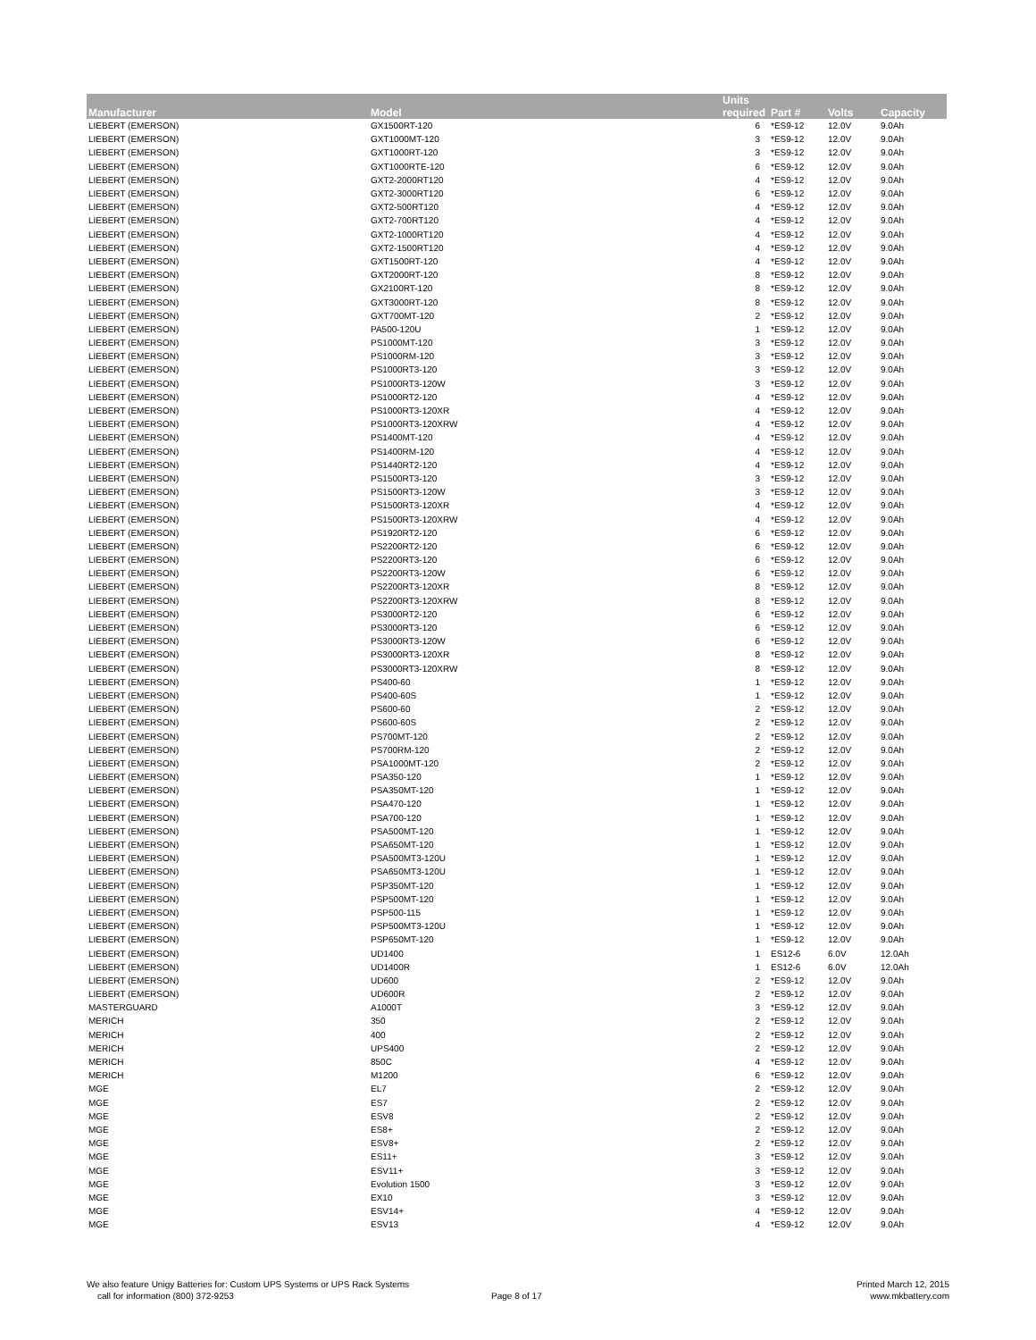| Manufacturer | Model | Units required | Part # | Volts | Capacity |
| --- | --- | --- | --- | --- | --- |
| LIEBERT (EMERSON) | GX1500RT-120 | 6 | *ES9-12 | 12.0V | 9.0Ah |
| LIEBERT (EMERSON) | GXT1000MT-120 | 3 | *ES9-12 | 12.0V | 9.0Ah |
| LIEBERT (EMERSON) | GXT1000RT-120 | 3 | *ES9-12 | 12.0V | 9.0Ah |
| LIEBERT (EMERSON) | GXT1000RTE-120 | 6 | *ES9-12 | 12.0V | 9.0Ah |
| LIEBERT (EMERSON) | GXT2-2000RT120 | 4 | *ES9-12 | 12.0V | 9.0Ah |
| LIEBERT (EMERSON) | GXT2-3000RT120 | 6 | *ES9-12 | 12.0V | 9.0Ah |
| LIEBERT (EMERSON) | GXT2-500RT120 | 4 | *ES9-12 | 12.0V | 9.0Ah |
| LIEBERT (EMERSON) | GXT2-700RT120 | 4 | *ES9-12 | 12.0V | 9.0Ah |
| LIEBERT (EMERSON) | GXT2-1000RT120 | 4 | *ES9-12 | 12.0V | 9.0Ah |
| LIEBERT (EMERSON) | GXT2-1500RT120 | 4 | *ES9-12 | 12.0V | 9.0Ah |
| LIEBERT (EMERSON) | GXT1500RT-120 | 4 | *ES9-12 | 12.0V | 9.0Ah |
| LIEBERT (EMERSON) | GXT2000RT-120 | 8 | *ES9-12 | 12.0V | 9.0Ah |
| LIEBERT (EMERSON) | GX2100RT-120 | 8 | *ES9-12 | 12.0V | 9.0Ah |
| LIEBERT (EMERSON) | GXT3000RT-120 | 8 | *ES9-12 | 12.0V | 9.0Ah |
| LIEBERT (EMERSON) | GXT700MT-120 | 2 | *ES9-12 | 12.0V | 9.0Ah |
| LIEBERT (EMERSON) | PA500-120U | 1 | *ES9-12 | 12.0V | 9.0Ah |
| LIEBERT (EMERSON) | PS1000MT-120 | 3 | *ES9-12 | 12.0V | 9.0Ah |
| LIEBERT (EMERSON) | PS1000RM-120 | 3 | *ES9-12 | 12.0V | 9.0Ah |
| LIEBERT (EMERSON) | PS1000RT3-120 | 3 | *ES9-12 | 12.0V | 9.0Ah |
| LIEBERT (EMERSON) | PS1000RT3-120W | 3 | *ES9-12 | 12.0V | 9.0Ah |
| LIEBERT (EMERSON) | PS1000RT2-120 | 4 | *ES9-12 | 12.0V | 9.0Ah |
| LIEBERT (EMERSON) | PS1000RT3-120XR | 4 | *ES9-12 | 12.0V | 9.0Ah |
| LIEBERT (EMERSON) | PS1000RT3-120XRW | 4 | *ES9-12 | 12.0V | 9.0Ah |
| LIEBERT (EMERSON) | PS1400MT-120 | 4 | *ES9-12 | 12.0V | 9.0Ah |
| LIEBERT (EMERSON) | PS1400RM-120 | 4 | *ES9-12 | 12.0V | 9.0Ah |
| LIEBERT (EMERSON) | PS1440RT2-120 | 4 | *ES9-12 | 12.0V | 9.0Ah |
| LIEBERT (EMERSON) | PS1500RT3-120 | 3 | *ES9-12 | 12.0V | 9.0Ah |
| LIEBERT (EMERSON) | PS1500RT3-120W | 3 | *ES9-12 | 12.0V | 9.0Ah |
| LIEBERT (EMERSON) | PS1500RT3-120XR | 4 | *ES9-12 | 12.0V | 9.0Ah |
| LIEBERT (EMERSON) | PS1500RT3-120XRW | 4 | *ES9-12 | 12.0V | 9.0Ah |
| LIEBERT (EMERSON) | PS1920RT2-120 | 6 | *ES9-12 | 12.0V | 9.0Ah |
| LIEBERT (EMERSON) | PS2200RT2-120 | 6 | *ES9-12 | 12.0V | 9.0Ah |
| LIEBERT (EMERSON) | PS2200RT3-120 | 6 | *ES9-12 | 12.0V | 9.0Ah |
| LIEBERT (EMERSON) | PS2200RT3-120W | 6 | *ES9-12 | 12.0V | 9.0Ah |
| LIEBERT (EMERSON) | PS2200RT3-120XR | 8 | *ES9-12 | 12.0V | 9.0Ah |
| LIEBERT (EMERSON) | PS2200RT3-120XRW | 8 | *ES9-12 | 12.0V | 9.0Ah |
| LIEBERT (EMERSON) | PS3000RT2-120 | 6 | *ES9-12 | 12.0V | 9.0Ah |
| LIEBERT (EMERSON) | PS3000RT3-120 | 6 | *ES9-12 | 12.0V | 9.0Ah |
| LIEBERT (EMERSON) | PS3000RT3-120W | 6 | *ES9-12 | 12.0V | 9.0Ah |
| LIEBERT (EMERSON) | PS3000RT3-120XR | 8 | *ES9-12 | 12.0V | 9.0Ah |
| LIEBERT (EMERSON) | PS3000RT3-120XRW | 8 | *ES9-12 | 12.0V | 9.0Ah |
| LIEBERT (EMERSON) | PS400-60 | 1 | *ES9-12 | 12.0V | 9.0Ah |
| LIEBERT (EMERSON) | PS400-60S | 1 | *ES9-12 | 12.0V | 9.0Ah |
| LIEBERT (EMERSON) | PS600-60 | 2 | *ES9-12 | 12.0V | 9.0Ah |
| LIEBERT (EMERSON) | PS600-60S | 2 | *ES9-12 | 12.0V | 9.0Ah |
| LIEBERT (EMERSON) | PS700MT-120 | 2 | *ES9-12 | 12.0V | 9.0Ah |
| LIEBERT (EMERSON) | PS700RM-120 | 2 | *ES9-12 | 12.0V | 9.0Ah |
| LIEBERT (EMERSON) | PSA1000MT-120 | 2 | *ES9-12 | 12.0V | 9.0Ah |
| LIEBERT (EMERSON) | PSA350-120 | 1 | *ES9-12 | 12.0V | 9.0Ah |
| LIEBERT (EMERSON) | PSA350MT-120 | 1 | *ES9-12 | 12.0V | 9.0Ah |
| LIEBERT (EMERSON) | PSA470-120 | 1 | *ES9-12 | 12.0V | 9.0Ah |
| LIEBERT (EMERSON) | PSA700-120 | 1 | *ES9-12 | 12.0V | 9.0Ah |
| LIEBERT (EMERSON) | PSA500MT-120 | 1 | *ES9-12 | 12.0V | 9.0Ah |
| LIEBERT (EMERSON) | PSA650MT-120 | 1 | *ES9-12 | 12.0V | 9.0Ah |
| LIEBERT (EMERSON) | PSA500MT3-120U | 1 | *ES9-12 | 12.0V | 9.0Ah |
| LIEBERT (EMERSON) | PSA650MT3-120U | 1 | *ES9-12 | 12.0V | 9.0Ah |
| LIEBERT (EMERSON) | PSP350MT-120 | 1 | *ES9-12 | 12.0V | 9.0Ah |
| LIEBERT (EMERSON) | PSP500MT-120 | 1 | *ES9-12 | 12.0V | 9.0Ah |
| LIEBERT (EMERSON) | PSP500-115 | 1 | *ES9-12 | 12.0V | 9.0Ah |
| LIEBERT (EMERSON) | PSP500MT3-120U | 1 | *ES9-12 | 12.0V | 9.0Ah |
| LIEBERT (EMERSON) | PSP650MT-120 | 1 | *ES9-12 | 12.0V | 9.0Ah |
| LIEBERT (EMERSON) | UD1400 | 1 | ES12-6 | 6.0V | 12.0Ah |
| LIEBERT (EMERSON) | UD1400R | 1 | ES12-6 | 6.0V | 12.0Ah |
| LIEBERT (EMERSON) | UD600 | 2 | *ES9-12 | 12.0V | 9.0Ah |
| LIEBERT (EMERSON) | UD600R | 2 | *ES9-12 | 12.0V | 9.0Ah |
| MASTERGUARD | A1000T | 3 | *ES9-12 | 12.0V | 9.0Ah |
| MERICH | 350 | 2 | *ES9-12 | 12.0V | 9.0Ah |
| MERICH | 400 | 2 | *ES9-12 | 12.0V | 9.0Ah |
| MERICH | UPS400 | 2 | *ES9-12 | 12.0V | 9.0Ah |
| MERICH | 850C | 4 | *ES9-12 | 12.0V | 9.0Ah |
| MERICH | M1200 | 6 | *ES9-12 | 12.0V | 9.0Ah |
| MGE | EL7 | 2 | *ES9-12 | 12.0V | 9.0Ah |
| MGE | ES7 | 2 | *ES9-12 | 12.0V | 9.0Ah |
| MGE | ESV8 | 2 | *ES9-12 | 12.0V | 9.0Ah |
| MGE | ES8+ | 2 | *ES9-12 | 12.0V | 9.0Ah |
| MGE | ESV8+ | 2 | *ES9-12 | 12.0V | 9.0Ah |
| MGE | ES11+ | 3 | *ES9-12 | 12.0V | 9.0Ah |
| MGE | ESV11+ | 3 | *ES9-12 | 12.0V | 9.0Ah |
| MGE | Evolution 1500 | 3 | *ES9-12 | 12.0V | 9.0Ah |
| MGE | EX10 | 3 | *ES9-12 | 12.0V | 9.0Ah |
| MGE | ESV14+ | 4 | *ES9-12 | 12.0V | 9.0Ah |
| MGE | ESV13 | 4 | *ES9-12 | 12.0V | 9.0Ah |
We also feature Unigy Batteries for: Custom UPS Systems or UPS Rack Systems
call for information (800) 372-9253
Page 8 of 17
Printed March 12, 2015
www.mkbattery.com